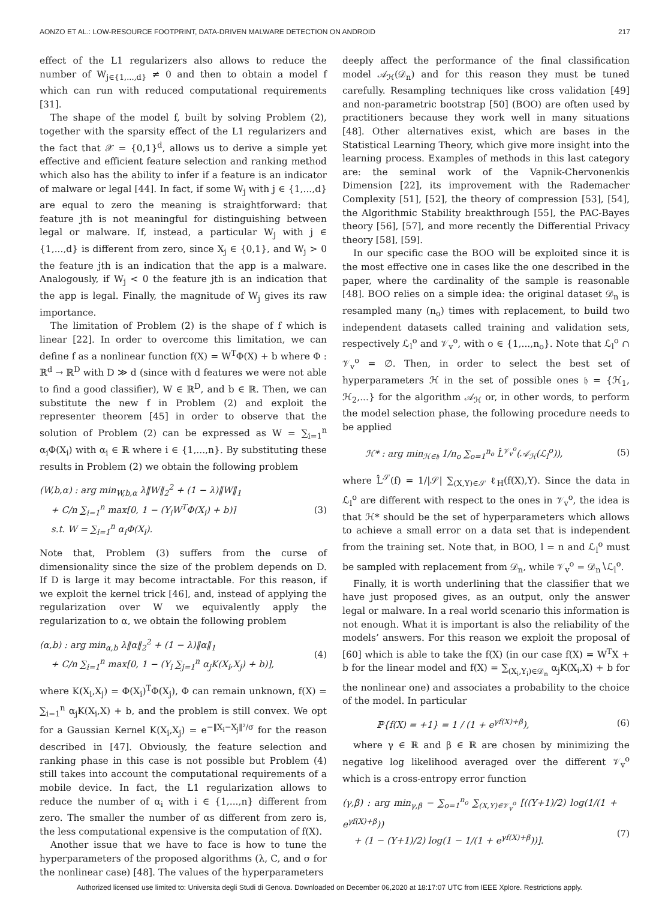AONZO ET AL.: LOW-RESOURCE FOOTPRINT, DATA-DRIVEN MALWARE DETECTION ON ANDROID 217
effect of the L1 regularizers also allows to reduce the number of W<sub>j∈{1,...,d}</sub> ≠ 0 and then to obtain a model f which can run with reduced computational requirements [31].
The shape of the model f, built by solving Problem (2), together with the sparsity effect of the L1 regularizers and the fact that 𝒳 = {0,1}<sup>d</sup>, allows us to derive a simple yet effective and efficient feature selection and ranking method which also has the ability to infer if a feature is an indicator of malware or legal [44]. In fact, if some W<sub>j</sub> with j ∈ {1,...,d} are equal to zero the meaning is straightforward: that feature jth is not meaningful for distinguishing between legal or malware. If, instead, a particular W<sub>j</sub> with j ∈ {1,...,d} is different from zero, since X<sub>j</sub> ∈ {0,1}, and W<sub>j</sub> > 0 the feature jth is an indication that the app is a malware. Analogously, if W<sub>j</sub> < 0 the feature jth is an indication that the app is legal. Finally, the magnitude of W<sub>j</sub> gives its raw importance.
The limitation of Problem (2) is the shape of f which is linear [22]. In order to overcome this limitation, we can define f as a nonlinear function f(X) = W<sup>T</sup>Φ(X) + b where Φ : ℝ<sup>d</sup> → ℝ<sup>D</sup> with D ≫ d (since with d features we were not able to find a good classifier), W ∈ ℝ<sup>D</sup>, and b ∈ ℝ. Then, we can substitute the new f in Problem (2) and exploit the representer theorem [45] in order to observe that the solution of Problem (2) can be expressed as W = ∑<sub>i=1</sub><sup>n</sup> α<sub>i</sub>Φ(X<sub>i</sub>) with α<sub>i</sub> ∈ ℝ where i ∈ {1,...,n}. By substituting these results in Problem (2) we obtain the following problem
(W,b,α) : arg min<sub>W,b,α</sub> λ‖W‖<sub>2</sub><sup>2</sup> + (1 − λ)‖W‖<sub>1</sub>
+ C/n ∑<sub>i=1</sub><sup>n</sup> max[0, 1 − (Y<sub>i</sub>W<sup>T</sup>Φ(X<sub>i</sub>) + b)]
s.t. W = ∑<sub>i=1</sub><sup>n</sup> α<sub>i</sub>Φ(X<sub>i</sub>).
(3)
Note that, Problem (3) suffers from the curse of dimensionality since the size of the problem depends on D. If D is large it may become intractable. For this reason, if we exploit the kernel trick [46], and, instead of applying the regularization over W we equivalently apply the regularization to α, we obtain the following problem
(α,b) : arg min<sub>α,b</sub> λ‖α‖<sub>2</sub><sup>2</sup> + (1 − λ)‖α‖<sub>1</sub>
+ C/n ∑<sub>i=1</sub><sup>n</sup> max[0, 1 − (Y<sub>i</sub> ∑<sub>j=1</sub><sup>n</sup> α<sub>j</sub>K(X<sub>i</sub>,X<sub>j</sub>) + b)],
(4)
where K(X<sub>i</sub>,X<sub>j</sub>) = Φ(X<sub>i</sub>)<sup>T</sup>Φ(X<sub>j</sub>), Φ can remain unknown, f(X) = ∑<sub>i=1</sub><sup>n</sup> α<sub>j</sub>K(X<sub>i</sub>,X) + b, and the problem is still convex. We opt for a Gaussian Kernel K(X<sub>i</sub>,X<sub>j</sub>) = e<sup>−‖X<sub>i</sub>−X<sub>j</sub>‖²/σ</sup> for the reason described in [47]. Obviously, the feature selection and ranking phase in this case is not possible but Problem (4) still takes into account the computational requirements of a mobile device. In fact, the L1 regularization allows to reduce the number of α<sub>i</sub> with i ∈ {1,...,n} different from zero. The smaller the number of αs different from zero is, the less computational expensive is the computation of f(X).
Another issue that we have to face is how to tune the hyperparameters of the proposed algorithms (λ, C, and σ for the nonlinear case) [48]. The values of the hyperparameters
deeply affect the performance of the final classification model 𝒜<sub>ℋ</sub>(𝒟<sub>n</sub>) and for this reason they must be tuned carefully. Resampling techniques like cross validation [49] and non-parametric bootstrap [50] (BOO) are often used by practitioners because they work well in many situations [48]. Other alternatives exist, which are bases in the Statistical Learning Theory, which give more insight into the learning process. Examples of methods in this last category are: the seminal work of the Vapnik-Chervonenkis Dimension [22], its improvement with the Rademacher Complexity [51], [52], the theory of compression [53], [54], the Algorithmic Stability breakthrough [55], the PAC-Bayes theory [56], [57], and more recently the Differential Privacy theory [58], [59].
In our specific case the BOO will be exploited since it is the most effective one in cases like the one described in the paper, where the cardinality of the sample is reasonable [48]. BOO relies on a simple idea: the original dataset 𝒟<sub>n</sub> is resampled many (n<sub>o</sub>) times with replacement, to build two independent datasets called training and validation sets, respectively ℒ<sub>l</sub><sup>o</sup> and 𝒱<sub>v</sub><sup>o</sup>, with o ∈ {1,...,n<sub>o</sub>}. Note that ℒ<sub>l</sub><sup>o</sup> ∩ 𝒱<sub>v</sub><sup>o</sup> = ∅. Then, in order to select the best set of hyperparameters ℋ in the set of possible ones 𝔥 = {ℋ<sub>1</sub>, ℋ<sub>2</sub>,...} for the algorithm 𝒜<sub>ℋ</sub> or, in other words, to perform the model selection phase, the following procedure needs to be applied
ℋ* : arg min<sub>ℋ∈𝔥</sub> 1/n<sub>o</sub> ∑<sub>o=1</sub><sup>n<sub>o</sub></sup> L̂<sup>𝒱<sub>v</sub><sup>o</sup></sup>(𝒜<sub>ℋ</sub>(ℒ<sub>l</sub><sup>o</sup>)),
(5)
where L̂<sup>𝒮</sup>(f) = 1/|𝒮| ∑<sub>(X,Y)∈𝒮</sub> ℓ<sub>H</sub>(f(X),Y). Since the data in ℒ<sub>l</sub><sup>o</sup> are different with respect to the ones in 𝒱<sub>v</sub><sup>o</sup>, the idea is that ℋ* should be the set of hyperparameters which allows to achieve a small error on a data set that is independent from the training set. Note that, in BOO, l = n and ℒ<sub>l</sub><sup>o</sup> must be sampled with replacement from 𝒟<sub>n</sub>, while 𝒱<sub>v</sub><sup>o</sup> = 𝒟<sub>n</sub>∖ℒ<sub>l</sub><sup>o</sup>.
Finally, it is worth underlining that the classifier that we have just proposed gives, as an output, only the answer legal or malware. In a real world scenario this information is not enough. What it is important is also the reliability of the models’ answers. For this reason we exploit the proposal of [60] which is able to take the f(X) (in our case f(X) = W<sup>T</sup>X + b for the linear model and f(X) = ∑<sub>(X<sub>i</sub>,Y<sub>i</sub>)∈𝒟<sub>n</sub></sub> α<sub>j</sub>K(X<sub>i</sub>,X) + b for the nonlinear one) and associates a probability to the choice of the model. In particular
ℙ{f(X) = +1} = 1 / (1 + e<sup>γf(X)+β</sup>),
(6)
where γ ∈ ℝ and β ∈ ℝ are chosen by minimizing the negative log likelihood averaged over the different 𝒱<sub>v</sub><sup>o</sup> which is a cross-entropy error function
(γ,β) : arg min<sub>γ,β</sub> − ∑<sub>o=1</sub><sup>n<sub>o</sub></sup> ∑<sub>(X,Y)∈𝒱<sub>v</sub><sup>o</sup></sub> [((Y+1)/2) log(1/(1 + e<sup>γf(X)+β</sup>))
+ (1 − (Y+1)/2) log(1 − 1/(1 + e<sup>γf(X)+β</sup>))].
(7)
Authorized licensed use limited to: Universita degli Studi di Genova. Downloaded on December 06,2020 at 18:17:07 UTC from IEEE Xplore. Restrictions apply.